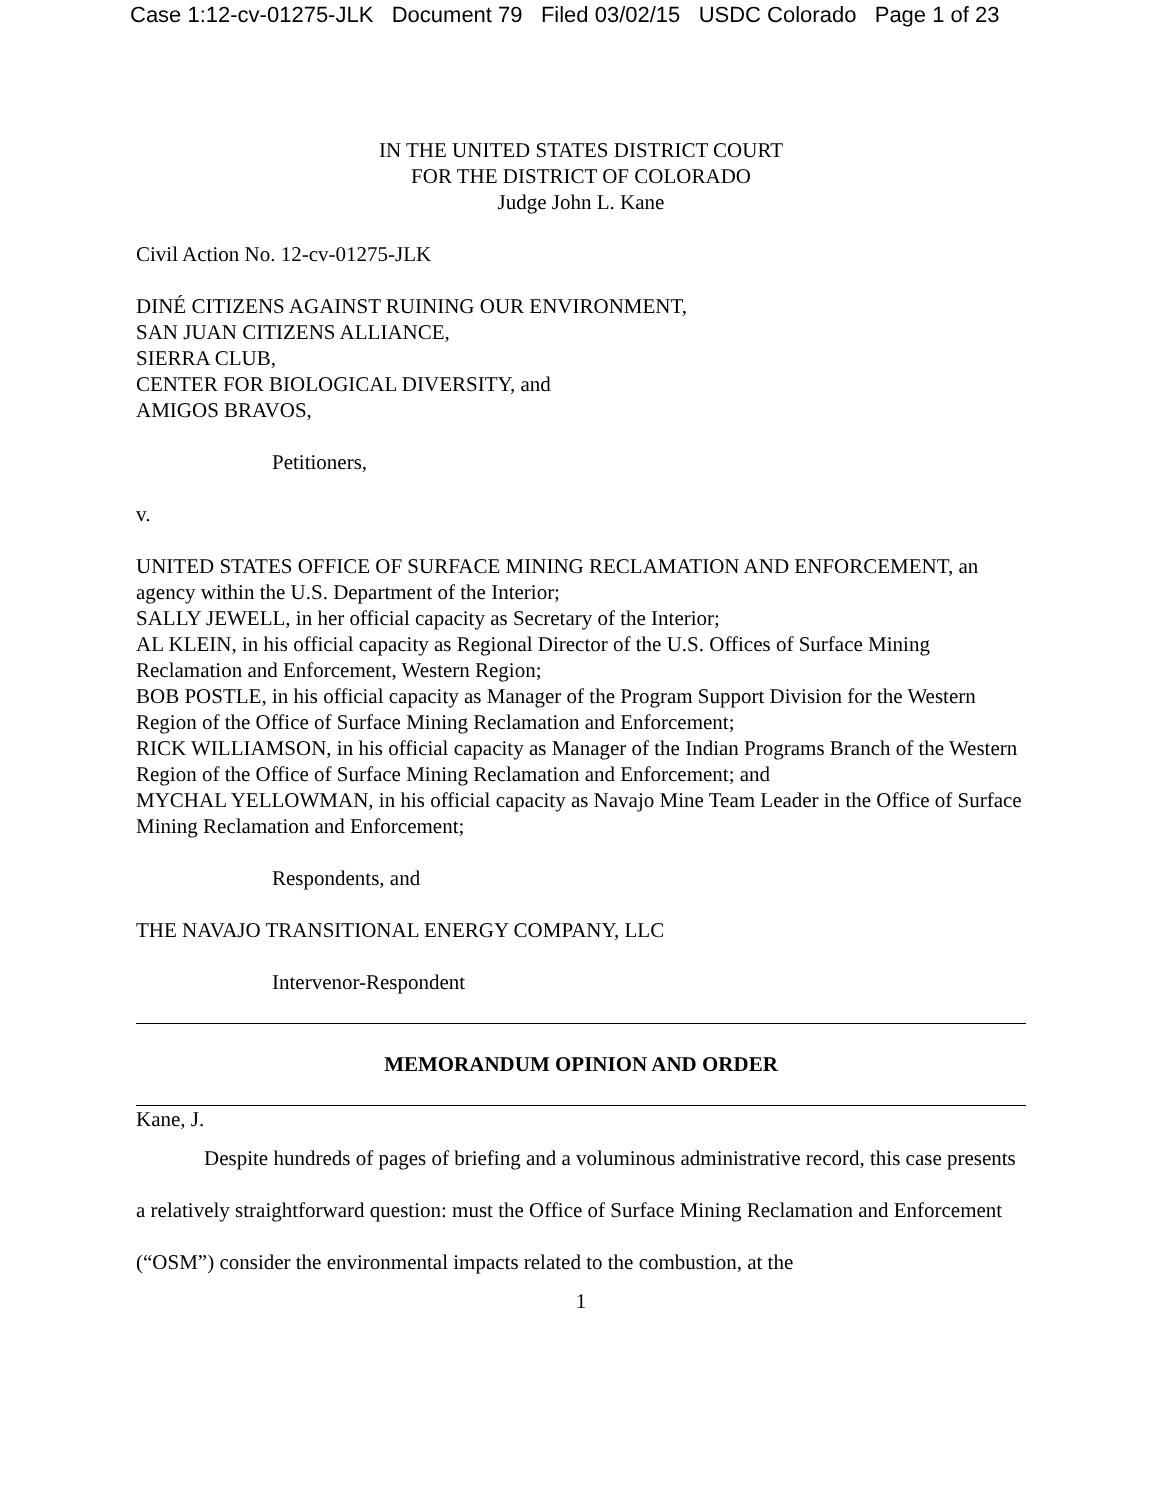Case 1:12-cv-01275-JLK Document 79 Filed 03/02/15 USDC Colorado Page 1 of 23
IN THE UNITED STATES DISTRICT COURT
FOR THE DISTRICT OF COLORADO
Judge John L. Kane
Civil Action No. 12-cv-01275-JLK
DINÉ CITIZENS AGAINST RUINING OUR ENVIRONMENT,
SAN JUAN CITIZENS ALLIANCE,
SIERRA CLUB,
CENTER FOR BIOLOGICAL DIVERSITY, and
AMIGOS BRAVOS,
Petitioners,
v.
UNITED STATES OFFICE OF SURFACE MINING RECLAMATION AND ENFORCEMENT, an agency within the U.S. Department of the Interior;
SALLY JEWELL, in her official capacity as Secretary of the Interior;
AL KLEIN, in his official capacity as Regional Director of the U.S. Offices of Surface Mining Reclamation and Enforcement, Western Region;
BOB POSTLE, in his official capacity as Manager of the Program Support Division for the Western Region of the Office of Surface Mining Reclamation and Enforcement;
RICK WILLIAMSON, in his official capacity as Manager of the Indian Programs Branch of the Western Region of the Office of Surface Mining Reclamation and Enforcement; and
MYCHAL YELLOWMAN, in his official capacity as Navajo Mine Team Leader in the Office of Surface Mining Reclamation and Enforcement;
Respondents, and
THE NAVAJO TRANSITIONAL ENERGY COMPANY, LLC
Intervenor-Respondent
MEMORANDUM OPINION AND ORDER
Kane, J.
Despite hundreds of pages of briefing and a voluminous administrative record, this case presents a relatively straightforward question: must the Office of Surface Mining Reclamation and Enforcement (“OSM”) consider the environmental impacts related to the combustion, at the
1